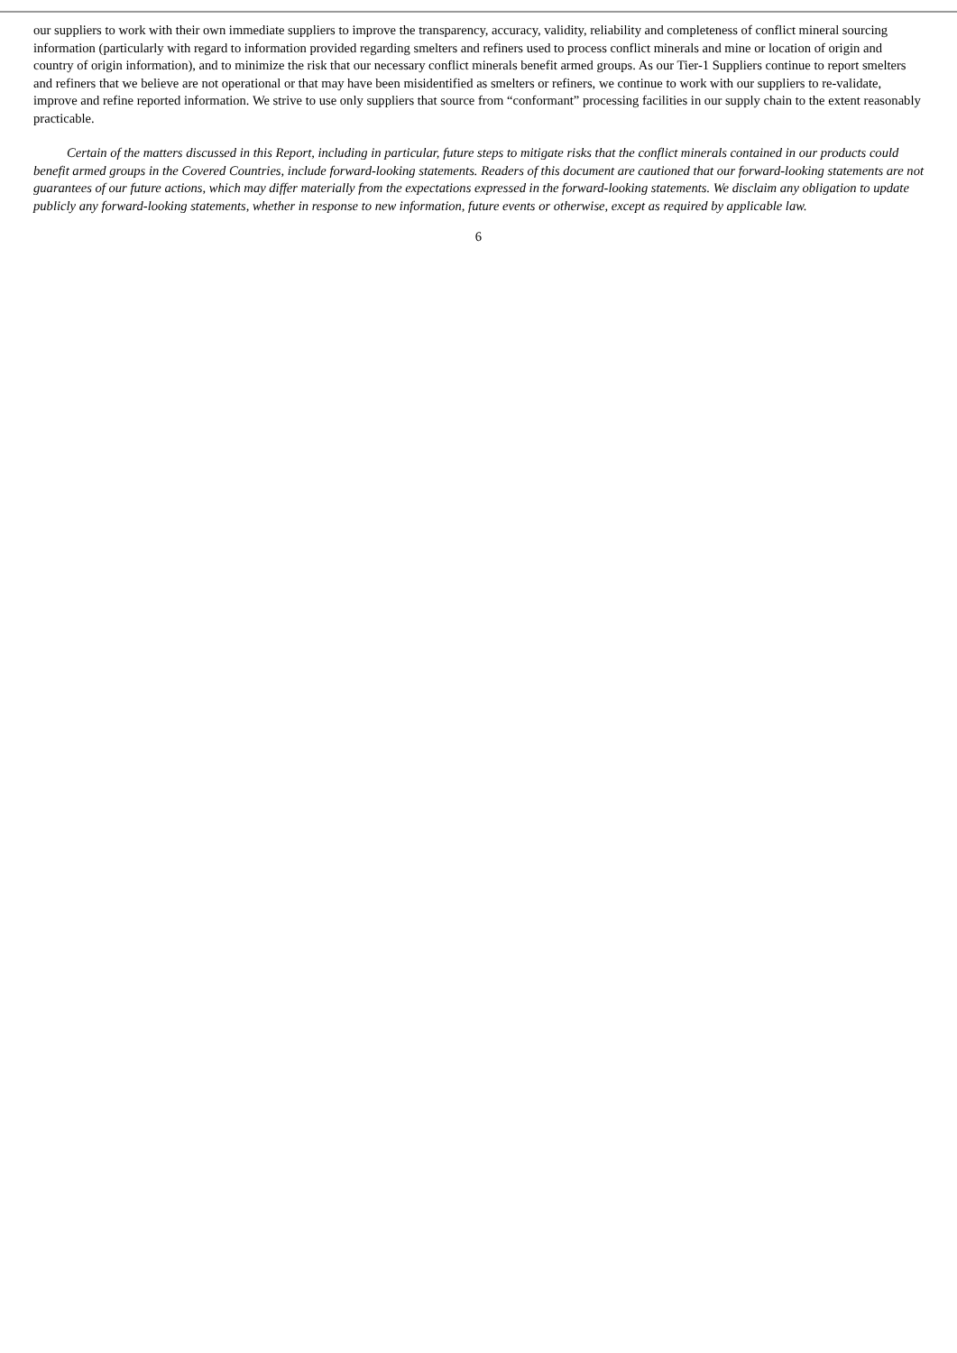our suppliers to work with their own immediate suppliers to improve the transparency, accuracy, validity, reliability and completeness of conflict mineral sourcing information (particularly with regard to information provided regarding smelters and refiners used to process conflict minerals and mine or location of origin and country of origin information), and to minimize the risk that our necessary conflict minerals benefit armed groups. As our Tier-1 Suppliers continue to report smelters and refiners that we believe are not operational or that may have been misidentified as smelters or refiners, we continue to work with our suppliers to re-validate, improve and refine reported information. We strive to use only suppliers that source from “conformant” processing facilities in our supply chain to the extent reasonably practicable.
Certain of the matters discussed in this Report, including in particular, future steps to mitigate risks that the conflict minerals contained in our products could benefit armed groups in the Covered Countries, include forward-looking statements. Readers of this document are cautioned that our forward-looking statements are not guarantees of our future actions, which may differ materially from the expectations expressed in the forward-looking statements. We disclaim any obligation to update publicly any forward-looking statements, whether in response to new information, future events or otherwise, except as required by applicable law.
6